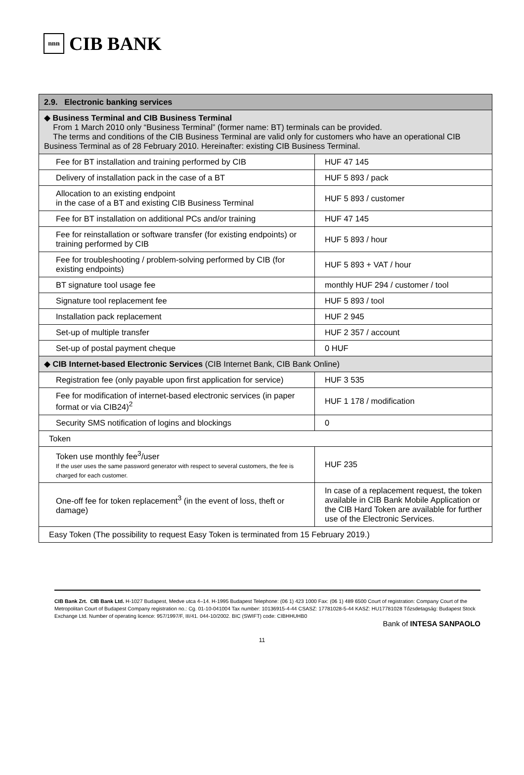nnn
CIB BANK
| 2.9. Electronic banking services | |
| --- | --- |
| ◆ Business Terminal and CIB Business Terminal From 1 March 2010 only “Business Terminal” (former name: BT) terminals can be provided. The terms and conditions of the CIB Business Terminal are valid only for customers who have an operational CIB Business Terminal as of 28 February 2010. Hereinafter: existing CIB Business Terminal. | |
| Fee for BT installation and training performed by CIB | HUF 47 145 |
| Delivery of installation pack in the case of a BT | HUF 5 893 / pack |
| Allocation to an existing endpoint in the case of a BT and existing CIB Business Terminal | HUF 5 893 / customer |
| Fee for BT installation on additional PCs and/or training | HUF 47 145 |
| Fee for reinstallation or software transfer (for existing endpoints) or training performed by CIB | HUF 5 893 / hour |
| Fee for troubleshooting / problem-solving performed by CIB (for existing endpoints) | HUF 5 893 + VAT / hour |
| BT signature tool usage fee | monthly HUF 294 / customer / tool |
| Signature tool replacement fee | HUF 5 893 / tool |
| Installation pack replacement | HUF 2 945 |
| Set-up of multiple transfer | HUF 2 357 / account |
| Set-up of postal payment cheque | 0 HUF |
| ◆ CIB Internet-based Electronic Services (CIB Internet Bank, CIB Bank Online) | |
| Registration fee (only payable upon first application for service) | HUF 3 535 |
| Fee for modification of internet-based electronic services (in paper format or via CIB24)<sup>2</sup> | HUF 1 178 / modification |
| Security SMS notification of logins and blockings | 0 |
| Token | |
| Token use monthly fee<sup>3</sup>/user If the user uses the same password generator with respect to several customers, the fee is charged for each customer. | HUF 235 |
| One-off fee for token replacement<sup>3</sup> (in the event of loss, theft or damage) | In case of a replacement request, the token available in CIB Bank Mobile Application or the CIB Hard Token are available for further use of the Electronic Services. |
| Easy Token (The possibility to request Easy Token is terminated from 15 February 2019.) | |
CIB Bank Zrt. CIB Bank Ltd. H-1027 Budapest, Medve utca 4–14. H-1995 Budapest Telephone: (06 1) 423 1000 Fax: (06 1) 489 6500 Court of registration: Company Court of the Metropolitan Court of Budapest Company registration no.: Cg. 01-10-041004 Tax number: 10136915-4-44 CSASZ: 17781028-5-44 KASZ: HU17781028 Tőzsdetagság: Budapest Stock Exchange Ltd. Number of operating licence: 957/1997/F, III/41. 044-10/2002. BIC (SWIFT) code: CIBHHUHB0
Bank of INTESA SANPAOLO
11